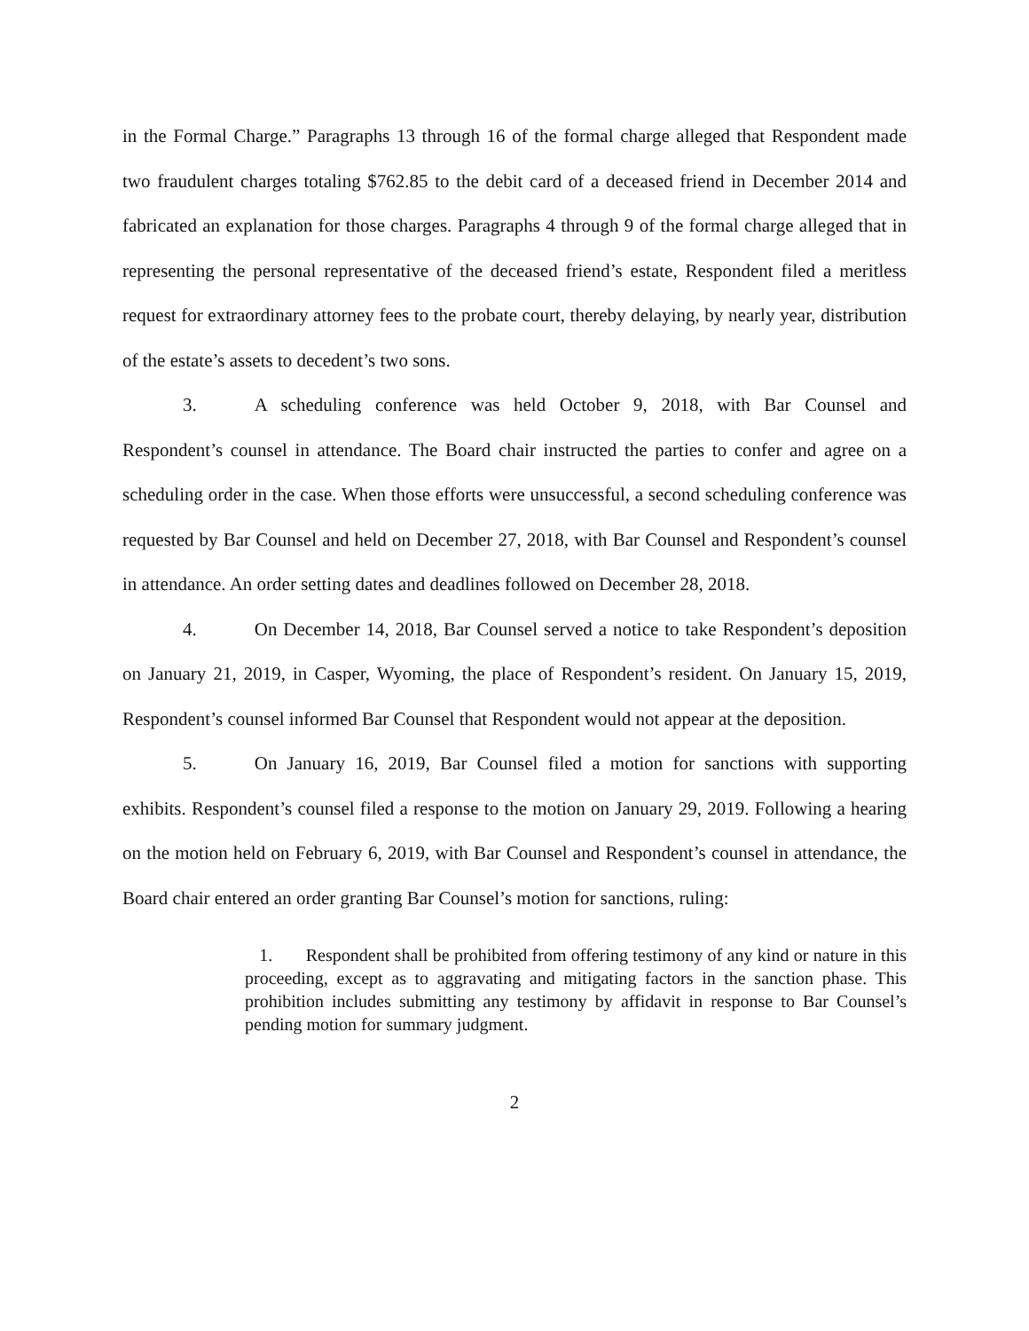in the Formal Charge.” Paragraphs 13 through 16 of the formal charge alleged that Respondent made two fraudulent charges totaling $762.85 to the debit card of a deceased friend in December 2014 and fabricated an explanation for those charges. Paragraphs 4 through 9 of the formal charge alleged that in representing the personal representative of the deceased friend’s estate, Respondent filed a meritless request for extraordinary attorney fees to the probate court, thereby delaying, by nearly year, distribution of the estate’s assets to decedent’s two sons.
3. A scheduling conference was held October 9, 2018, with Bar Counsel and Respondent’s counsel in attendance. The Board chair instructed the parties to confer and agree on a scheduling order in the case. When those efforts were unsuccessful, a second scheduling conference was requested by Bar Counsel and held on December 27, 2018, with Bar Counsel and Respondent’s counsel in attendance. An order setting dates and deadlines followed on December 28, 2018.
4. On December 14, 2018, Bar Counsel served a notice to take Respondent’s deposition on January 21, 2019, in Casper, Wyoming, the place of Respondent’s resident. On January 15, 2019, Respondent’s counsel informed Bar Counsel that Respondent would not appear at the deposition.
5. On January 16, 2019, Bar Counsel filed a motion for sanctions with supporting exhibits. Respondent’s counsel filed a response to the motion on January 29, 2019. Following a hearing on the motion held on February 6, 2019, with Bar Counsel and Respondent’s counsel in attendance, the Board chair entered an order granting Bar Counsel’s motion for sanctions, ruling:
1. Respondent shall be prohibited from offering testimony of any kind or nature in this proceeding, except as to aggravating and mitigating factors in the sanction phase. This prohibition includes submitting any testimony by affidavit in response to Bar Counsel’s pending motion for summary judgment.
2